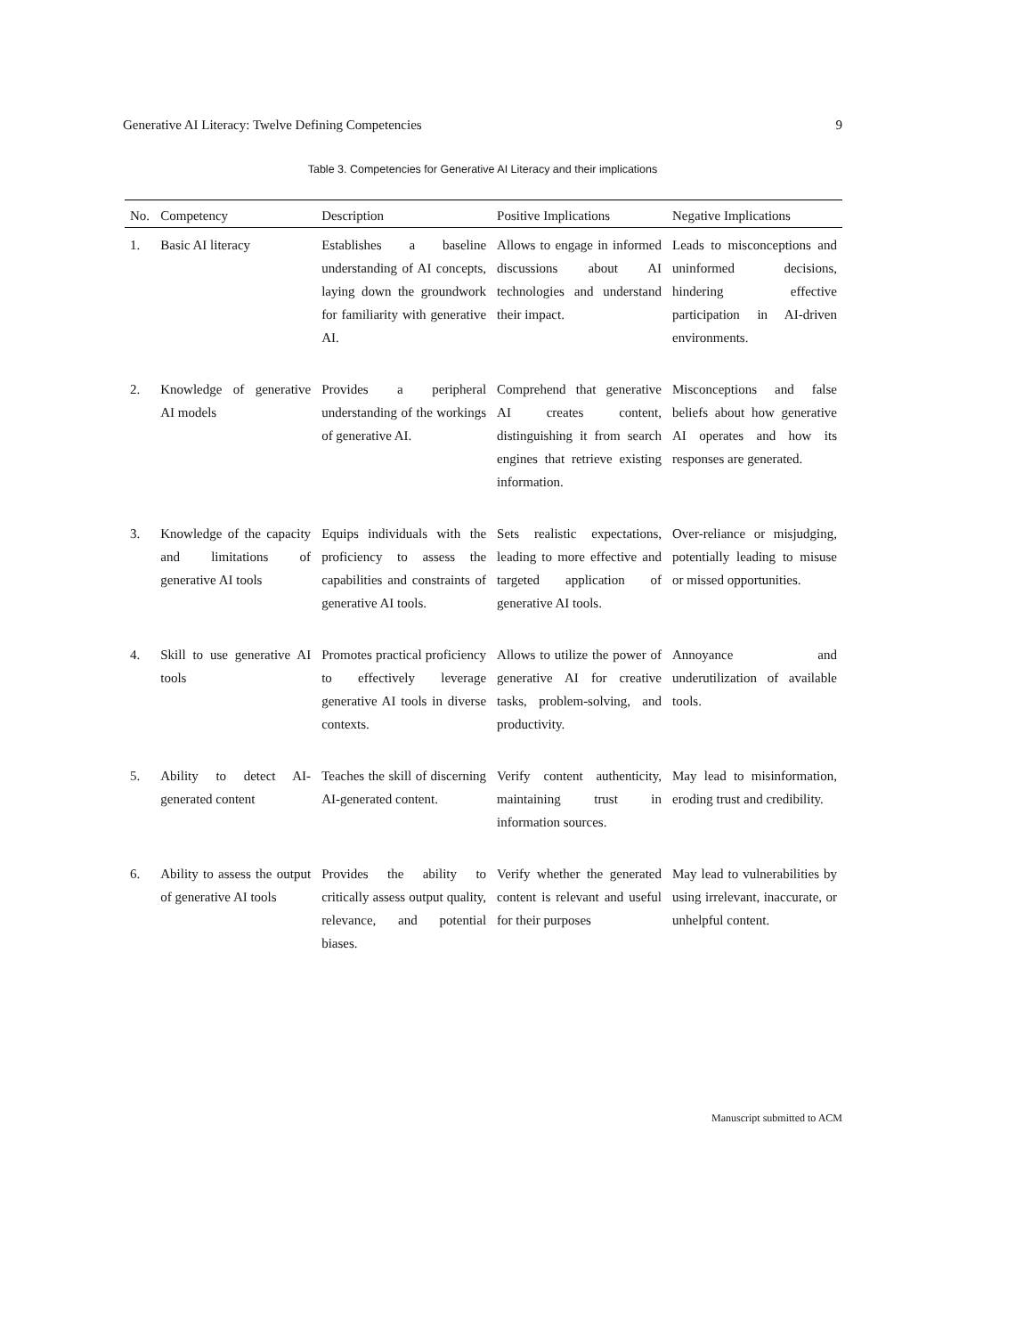Generative AI Literacy: Twelve Defining Competencies 9
Table 3. Competencies for Generative AI Literacy and their implications
| No. | Competency | Description | Positive Implications | Negative Implications |
| --- | --- | --- | --- | --- |
| 1. | Basic AI literacy | Establishes a baseline understanding of AI concepts, laying down the groundwork for familiarity with generative AI. | Allows to engage in informed discussions about AI technologies and understand their impact. | Leads to misconceptions and uninformed decisions, hindering effective participation in AI-driven environments. |
| 2. | Knowledge of generative AI models | Provides a peripheral understanding of the workings of generative AI. | Comprehend that generative AI creates content, distinguishing it from search engines that retrieve existing information. | Misconceptions and false beliefs about how generative AI operates and how its responses are generated. |
| 3. | Knowledge of the capacity and limitations of generative AI tools | Equips individuals with the proficiency to assess the capabilities and constraints of generative AI tools. | Sets realistic expectations, leading to more effective and targeted application of generative AI tools. | Over-reliance or misjudging, potentially leading to misuse or missed opportunities. |
| 4. | Skill to use generative AI tools | Promotes practical proficiency to effectively leverage generative AI tools in diverse contexts. | Allows to utilize the power of generative AI for creative tasks, problem-solving, and productivity. | Annoyance and underutilization of available tools. |
| 5. | Ability to detect AI-generated content | Teaches the skill of discerning AI-generated content. | Verify content authenticity, maintaining trust in information sources. | May lead to misinformation, eroding trust and credibility. |
| 6. | Ability to assess the output of generative AI tools | Provides the ability to critically assess output quality, relevance, and potential biases. | Verify whether the generated content is relevant and useful for their purposes | May lead to vulnerabilities by using irrelevant, inaccurate, or unhelpful content. |
Manuscript submitted to ACM